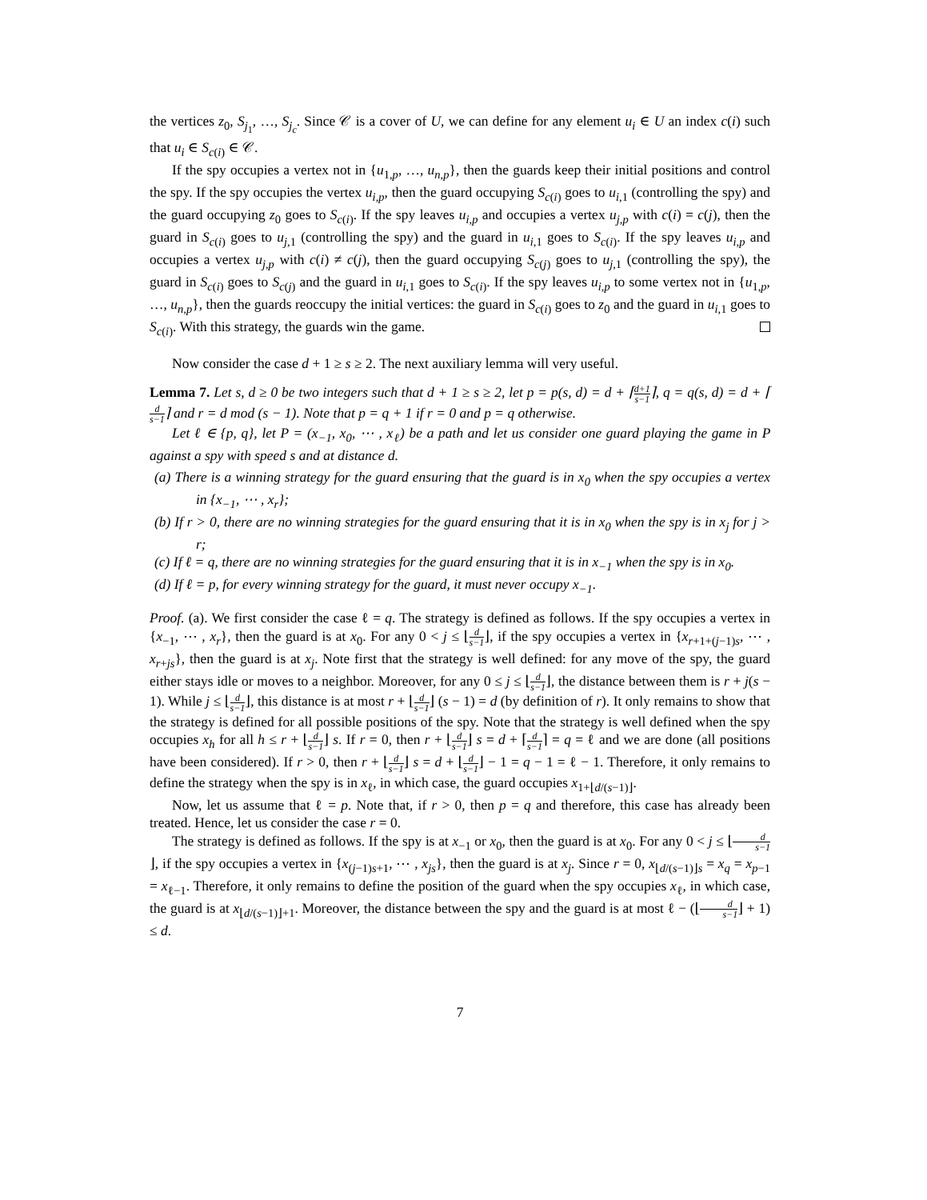the vertices z<sub>0</sub>, S<sub>j<sub>1</sub></sub>, …, S<sub>j<sub>c</sub></sub>. Since 𝒞 is a cover of U, we can define for any element u<sub>i</sub> ∈ U an index c(i) such that u<sub>i</sub> ∈ S<sub>c(i)</sub> ∈ 𝒞.
If the spy occupies a vertex not in {u<sub>1,p</sub>, …, u<sub>n,p</sub>}, then the guards keep their initial positions and control the spy. If the spy occupies the vertex u<sub>i,p</sub>, then the guard occupying S<sub>c(i)</sub> goes to u<sub>i,1</sub> (controlling the spy) and the guard occupying z<sub>0</sub> goes to S<sub>c(i)</sub>. If the spy leaves u<sub>i,p</sub> and occupies a vertex u<sub>j,p</sub> with c(i) = c(j), then the guard in S<sub>c(i)</sub> goes to u<sub>j,1</sub> (controlling the spy) and the guard in u<sub>i,1</sub> goes to S<sub>c(i)</sub>. If the spy leaves u<sub>i,p</sub> and occupies a vertex u<sub>j,p</sub> with c(i) ≠ c(j), then the guard occupying S<sub>c(j)</sub> goes to u<sub>j,1</sub> (controlling the spy), the guard in S<sub>c(i)</sub> goes to S<sub>c(j)</sub> and the guard in u<sub>i,1</sub> goes to S<sub>c(i)</sub>. If the spy leaves u<sub>i,p</sub> to some vertex not in {u<sub>1,p</sub>, …, u<sub>n,p</sub>}, then the guards reoccupy the initial vertices: the guard in S<sub>c(i)</sub> goes to z<sub>0</sub> and the guard in u<sub>i,1</sub> goes to S<sub>c(i)</sub>. With this strategy, the guards win the game.
Now consider the case d + 1 ≥ s ≥ 2. The next auxiliary lemma will very useful.
Lemma 7. Let s, d ≥ 0 be two integers such that d + 1 ≥ s ≥ 2, let p = p(s, d) = d + ⌈d+1 s−1⌉, q = q(s, d) = d + ⌈d s−1⌉ and r = d mod (s − 1). Note that p = q + 1 if r = 0 and p = q otherwise.
Let ℓ ∈ {p, q}, let P = (x<sub>−1</sub>, x<sub>0</sub>, ⋯ , x<sub>ℓ</sub>) be a path and let us consider one guard playing the game in P against a spy with speed s and at distance d.
(a) There is a winning strategy for the guard ensuring that the guard is in x<sub>0</sub> when the spy occupies a vertex in {x<sub>−1</sub>, ⋯ , x<sub>r</sub>};
(b) If r > 0, there are no winning strategies for the guard ensuring that it is in x<sub>0</sub> when the spy is in x<sub>j</sub> for j > r;
(c) If ℓ = q, there are no winning strategies for the guard ensuring that it is in x<sub>−1</sub> when the spy is in x<sub>0</sub>.
(d) If ℓ = p, for every winning strategy for the guard, it must never occupy x<sub>−1</sub>.
Proof. (a). We first consider the case ℓ = q. The strategy is defined as follows. If the spy occupies a vertex in {x<sub>−1</sub>, ⋯ , x<sub>r</sub>}, then the guard is at x<sub>0</sub>. For any 0 < j ≤ ⌊d s−1⌋, if the spy occupies a vertex in {x<sub>r+1+(j−1)s</sub>, ⋯ , x<sub>r+js</sub>}, then the guard is at x<sub>j</sub>. Note first that the strategy is well defined: for any move of the spy, the guard either stays idle or moves to a neighbor. Moreover, for any 0 ≤ j ≤ ⌊d s−1⌋, the distance between them is r + j(s − 1). While j ≤ ⌊d s−1⌋, this distance is at most r + ⌊d s−1⌋ (s − 1) = d (by definition of r). It only remains to show that the strategy is defined for all possible positions of the spy. Note that the strategy is well defined when the spy occupies x<sub>h</sub> for all h ≤ r + ⌊d s−1⌋ s. If r = 0, then r + ⌊d s−1⌋ s = d + ⌈d s−1⌉ = q = ℓ and we are done (all positions have been considered). If r > 0, then r + ⌊d s−1⌋ s = d + ⌊d s−1⌋ − 1 = q − 1 = ℓ − 1. Therefore, it only remains to define the strategy when the spy is in x<sub>ℓ</sub>, in which case, the guard occupies x<sub>1+⌊d/(s−1)⌋</sub>.
Now, let us assume that ℓ = p. Note that, if r > 0, then p = q and therefore, this case has already been treated. Hence, let us consider the case r = 0.
The strategy is defined as follows. If the spy is at x<sub>−1</sub> or x<sub>0</sub>, then the guard is at x<sub>0</sub>. For any 0 < j ≤ ⌊d s−1⌋, if the spy occupies a vertex in {x<sub>(j−1)s+1</sub>, ⋯ , x<sub>js</sub>}, then the guard is at x<sub>j</sub>. Since r = 0, x<sub>⌊d/(s−1)⌋s</sub> = x<sub>q</sub> = x<sub>p−1</sub> = x<sub>ℓ−1</sub>. Therefore, it only remains to define the position of the guard when the spy occupies x<sub>ℓ</sub>, in which case, the guard is at x<sub>⌊d/(s−1)⌋+1</sub>. Moreover, the distance between the spy and the guard is at most ℓ − (⌊d s−1⌋ + 1) ≤ d.
7